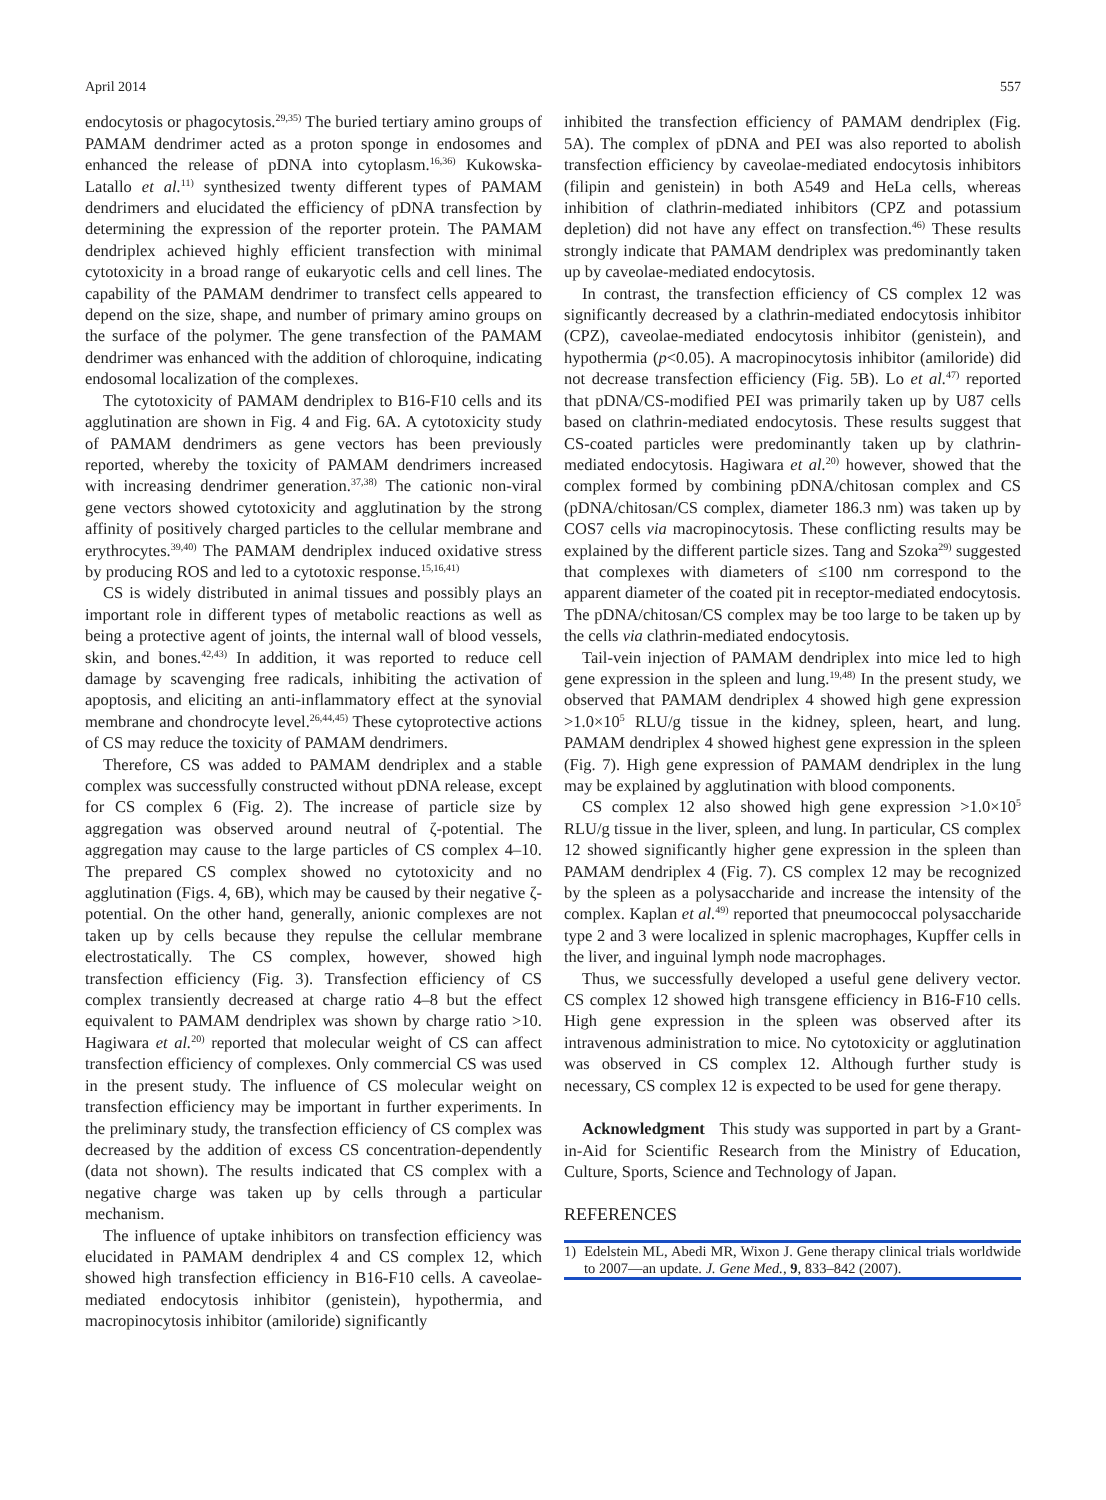April 2014 557
endocytosis or phagocytosis.<sup>29,35)</sup> The buried tertiary amino groups of PAMAM dendrimer acted as a proton sponge in endosomes and enhanced the release of pDNA into cytoplasm.<sup>16,36)</sup> Kukowska-Latallo et al.<sup>11)</sup> synthesized twenty different types of PAMAM dendrimers and elucidated the efficiency of pDNA transfection by determining the expression of the reporter protein. The PAMAM dendriplex achieved highly efficient transfection with minimal cytotoxicity in a broad range of eukaryotic cells and cell lines. The capability of the PAMAM dendrimer to transfect cells appeared to depend on the size, shape, and number of primary amino groups on the surface of the polymer. The gene transfection of the PAMAM dendrimer was enhanced with the addition of chloroquine, indicating endosomal localization of the complexes.
The cytotoxicity of PAMAM dendriplex to B16-F10 cells and its agglutination are shown in Fig. 4 and Fig. 6A. A cytotoxicity study of PAMAM dendrimers as gene vectors has been previously reported, whereby the toxicity of PAMAM dendrimers increased with increasing dendrimer generation.<sup>37,38)</sup> The cationic non-viral gene vectors showed cytotoxicity and agglutination by the strong affinity of positively charged particles to the cellular membrane and erythrocytes.<sup>39,40)</sup> The PAMAM dendriplex induced oxidative stress by producing ROS and led to a cytotoxic response.<sup>15,16,41)</sup>
CS is widely distributed in animal tissues and possibly plays an important role in different types of metabolic reactions as well as being a protective agent of joints, the internal wall of blood vessels, skin, and bones.<sup>42,43)</sup> In addition, it was reported to reduce cell damage by scavenging free radicals, inhibiting the activation of apoptosis, and eliciting an anti-inflammatory effect at the synovial membrane and chondrocyte level.<sup>26,44,45)</sup> These cytoprotective actions of CS may reduce the toxicity of PAMAM dendrimers.
Therefore, CS was added to PAMAM dendriplex and a stable complex was successfully constructed without pDNA release, except for CS complex 6 (Fig. 2). The increase of particle size by aggregation was observed around neutral of ζ-potential. The aggregation may cause to the large particles of CS complex 4–10. The prepared CS complex showed no cytotoxicity and no agglutination (Figs. 4, 6B), which may be caused by their negative ζ-potential. On the other hand, generally, anionic complexes are not taken up by cells because they repulse the cellular membrane electrostatically. The CS complex, however, showed high transfection efficiency (Fig. 3). Transfection efficiency of CS complex transiently decreased at charge ratio 4–8 but the effect equivalent to PAMAM dendriplex was shown by charge ratio >10. Hagiwara et al.<sup>20)</sup> reported that molecular weight of CS can affect transfection efficiency of complexes. Only commercial CS was used in the present study. The influence of CS molecular weight on transfection efficiency may be important in further experiments. In the preliminary study, the transfection efficiency of CS complex was decreased by the addition of excess CS concentration-dependently (data not shown). The results indicated that CS complex with a negative charge was taken up by cells through a particular mechanism.
The influence of uptake inhibitors on transfection efficiency was elucidated in PAMAM dendriplex 4 and CS complex 12, which showed high transfection efficiency in B16-F10 cells. A caveolae-mediated endocytosis inhibitor (genistein), hypothermia, and macropinocytosis inhibitor (amiloride) significantly
inhibited the transfection efficiency of PAMAM dendriplex (Fig. 5A). The complex of pDNA and PEI was also reported to abolish transfection efficiency by caveolae-mediated endocytosis inhibitors (filipin and genistein) in both A549 and HeLa cells, whereas inhibition of clathrin-mediated inhibitors (CPZ and potassium depletion) did not have any effect on transfection.<sup>46)</sup> These results strongly indicate that PAMAM dendriplex was predominantly taken up by caveolae-mediated endocytosis.
In contrast, the transfection efficiency of CS complex 12 was significantly decreased by a clathrin-mediated endocytosis inhibitor (CPZ), caveolae-mediated endocytosis inhibitor (genistein), and hypothermia (p<0.05). A macropinocytosis inhibitor (amiloride) did not decrease transfection efficiency (Fig. 5B). Lo et al.<sup>47)</sup> reported that pDNA/CS-modified PEI was primarily taken up by U87 cells based on clathrin-mediated endocytosis. These results suggest that CS-coated particles were predominantly taken up by clathrin-mediated endocytosis. Hagiwara et al.<sup>20)</sup> however, showed that the complex formed by combining pDNA/chitosan complex and CS (pDNA/chitosan/CS complex, diameter 186.3 nm) was taken up by COS7 cells via macropinocytosis. These conflicting results may be explained by the different particle sizes. Tang and Szoka<sup>29)</sup> suggested that complexes with diameters of ≤100 nm correspond to the apparent diameter of the coated pit in receptor-mediated endocytosis. The pDNA/chitosan/CS complex may be too large to be taken up by the cells via clathrin-mediated endocytosis.
Tail-vein injection of PAMAM dendriplex into mice led to high gene expression in the spleen and lung.<sup>19,48)</sup> In the present study, we observed that PAMAM dendriplex 4 showed high gene expression >1.0×10<sup>5</sup> RLU/g tissue in the kidney, spleen, heart, and lung. PAMAM dendriplex 4 showed highest gene expression in the spleen (Fig. 7). High gene expression of PAMAM dendriplex in the lung may be explained by agglutination with blood components.
CS complex 12 also showed high gene expression >1.0×10<sup>5</sup> RLU/g tissue in the liver, spleen, and lung. In particular, CS complex 12 showed significantly higher gene expression in the spleen than PAMAM dendriplex 4 (Fig. 7). CS complex 12 may be recognized by the spleen as a polysaccharide and increase the intensity of the complex. Kaplan et al.<sup>49)</sup> reported that pneumococcal polysaccharide type 2 and 3 were localized in splenic macrophages, Kupffer cells in the liver, and inguinal lymph node macrophages.
Thus, we successfully developed a useful gene delivery vector. CS complex 12 showed high transgene efficiency in B16-F10 cells. High gene expression in the spleen was observed after its intravenous administration to mice. No cytotoxicity or agglutination was observed in CS complex 12. Although further study is necessary, CS complex 12 is expected to be used for gene therapy.
Acknowledgment This study was supported in part by a Grant-in-Aid for Scientific Research from the Ministry of Education, Culture, Sports, Science and Technology of Japan.
REFERENCES
1) Edelstein ML, Abedi MR, Wixon J. Gene therapy clinical trials worldwide to 2007—an update. J. Gene Med., 9, 833–842 (2007).